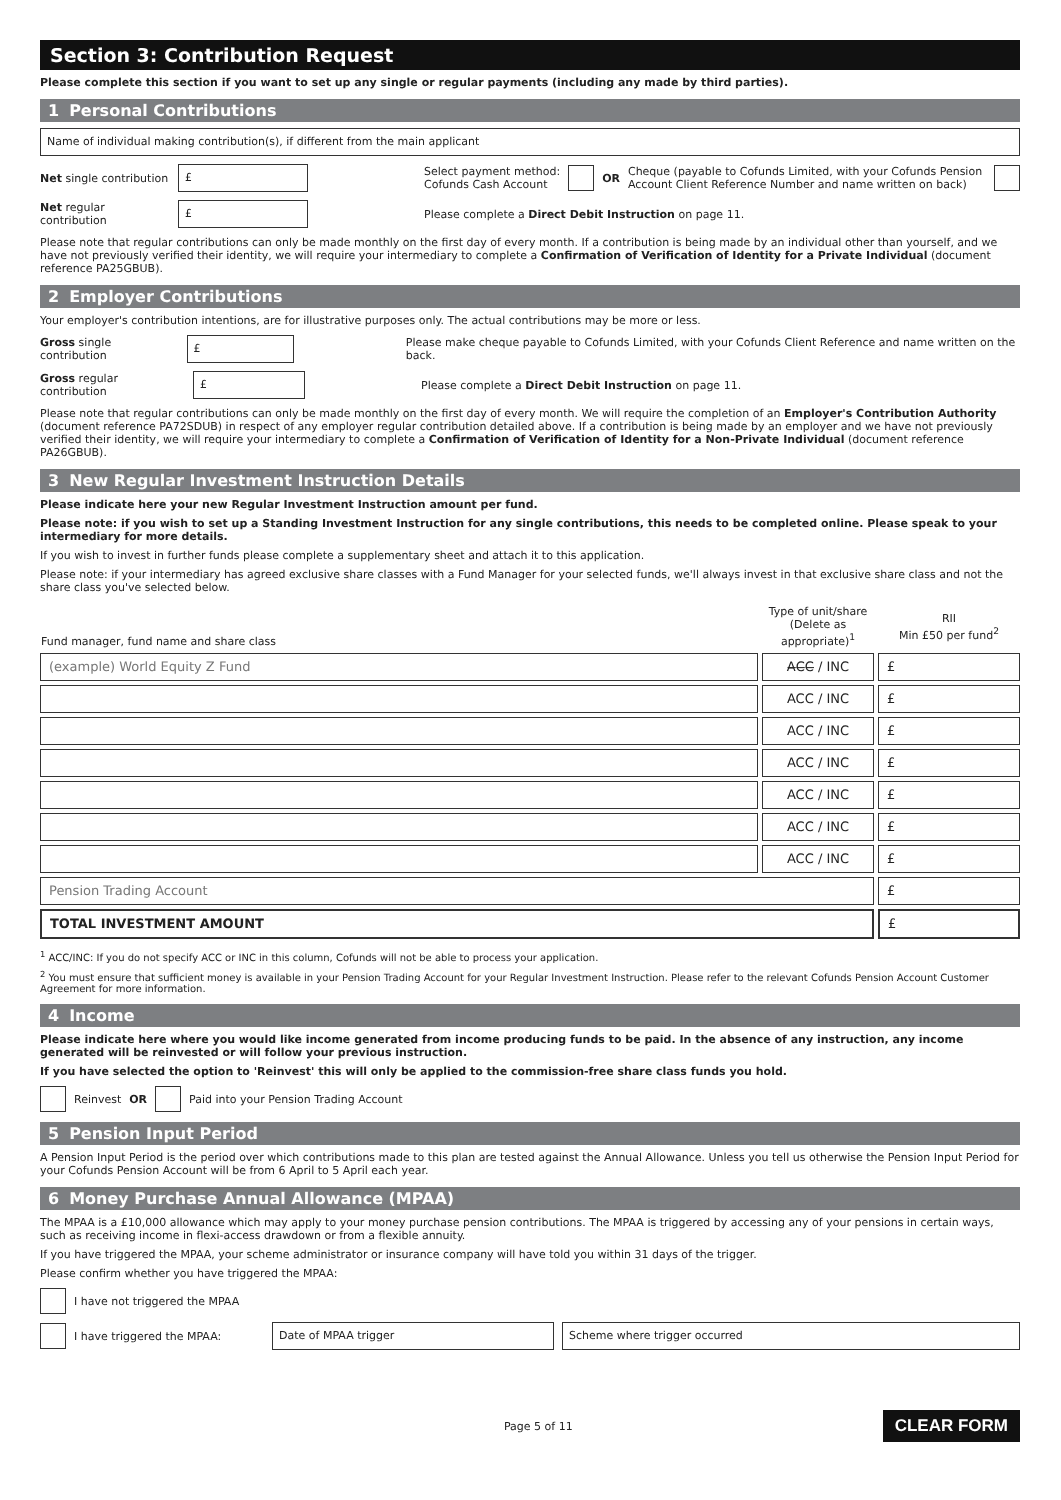Section 3: Contribution Request
Please complete this section if you want to set up any single or regular payments (including any made by third parties).
1 Personal Contributions
Name of individual making contribution(s), if different from the main applicant
Net single contribution £ Select payment method:
Cofunds Cash Account OR Cheque (payable to Cofunds Limited, with your Cofunds Pension Account Client Reference Number and name written on back)
Net regular contribution £ Please complete a Direct Debit Instruction on page 11.
Please note that regular contributions can only be made monthly on the first day of every month. If a contribution is being made by an individual other than yourself, and we have not previously verified their identity, we will require your intermediary to complete a Confirmation of Verification of Identity for a Private Individual (document reference PA25GBUB).
2 Employer Contributions
Your employer's contribution intentions, are for illustrative purposes only. The actual contributions may be more or less.
Gross single contribution £ Please make cheque payable to Cofunds Limited, with your Cofunds Client Reference and name written on the back.
Gross regular contribution £ Please complete a Direct Debit Instruction on page 11.
Please note that regular contributions can only be made monthly on the first day of every month. We will require the completion of an Employer's Contribution Authority (document reference PA72SDUB) in respect of any employer regular contribution detailed above. If a contribution is being made by an employer and we have not previously verified their identity, we will require your intermediary to complete a Confirmation of Verification of Identity for a Non-Private Individual (document reference PA26GBUB).
3 New Regular Investment Instruction Details
Please indicate here your new Regular Investment Instruction amount per fund.
Please note: if you wish to set up a Standing Investment Instruction for any single contributions, this needs to be completed online. Please speak to your intermediary for more details.
If you wish to invest in further funds please complete a supplementary sheet and attach it to this application.
Please note: if your intermediary has agreed exclusive share classes with a Fund Manager for your selected funds, we'll always invest in that exclusive share class and not the share class you've selected below.
| Fund manager, fund name and share class | | Type of unit/share (Delete as appropriate)<sup>1</sup> | | RII Min £50 per fund<sup>2</sup> |
| --- | --- | --- | --- | --- |
| (example) World Equity Z Fund | | A̶C̶C̶ / INC | | £ |
| | | ACC / INC | | £ |
| | | ACC / INC | | £ |
| | | ACC / INC | | £ |
| | | ACC / INC | | £ |
| | | ACC / INC | | £ |
| | | ACC / INC | | £ |
| Pension Trading Account | | | | £ |
| TOTAL INVESTMENT AMOUNT | | | | £ |
<sup>1</sup> ACC/INC: If you do not specify ACC or INC in this column, Cofunds will not be able to process your application.
<sup>2</sup> You must ensure that sufficient money is available in your Pension Trading Account for your Regular Investment Instruction. Please refer to the relevant Cofunds Pension Account Customer Agreement for more information.
4 Income
Please indicate here where you would like income generated from income producing funds to be paid. In the absence of any instruction, any income generated will be reinvested or will follow your previous instruction.
If you have selected the option to 'Reinvest' this will only be applied to the commission-free share class funds you hold.
Reinvest OR Paid into your Pension Trading Account
5 Pension Input Period
A Pension Input Period is the period over which contributions made to this plan are tested against the Annual Allowance. Unless you tell us otherwise the Pension Input Period for your Cofunds Pension Account will be from 6 April to 5 April each year.
6 Money Purchase Annual Allowance (MPAA)
The MPAA is a £10,000 allowance which may apply to your money purchase pension contributions. The MPAA is triggered by accessing any of your pensions in certain ways, such as receiving income in flexi-access drawdown or from a flexible annuity.
If you have triggered the MPAA, your scheme administrator or insurance company will have told you within 31 days of the trigger.
Please confirm whether you have triggered the MPAA:
I have not triggered the MPAA
I have triggered the MPAA: Date of MPAA trigger Scheme where trigger occurred
Page 5 of 11 CLEAR FORM